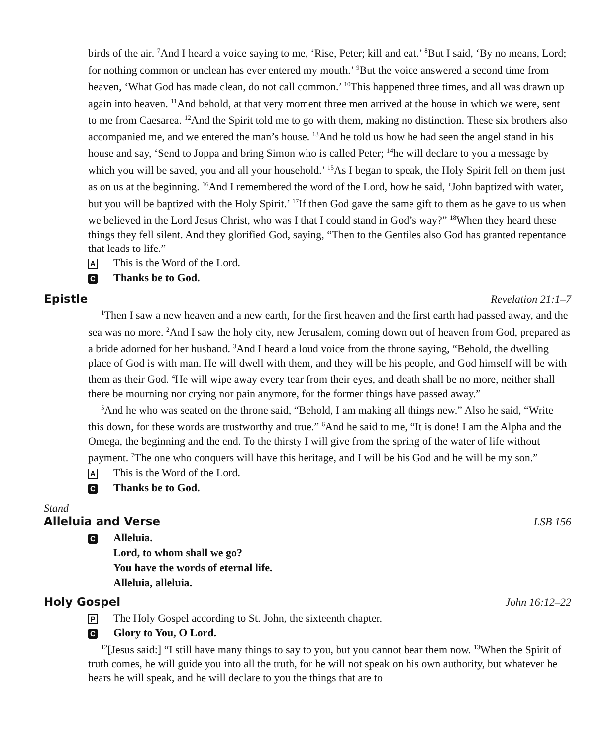birds of the air. <sup>7</sup>And I heard a voice saying to me, ‘Rise, Peter; kill and eat.’ <sup>8</sup>But I said, ‘By no means, Lord; for nothing common or unclean has ever entered my mouth.’ <sup>9</sup>But the voice answered a second time from heaven, ‘What God has made clean, do not call common.’ <sup>10</sup>This happened three times, and all was drawn up again into heaven. <sup>11</sup>And behold, at that very moment three men arrived at the house in which we were, sent to me from Caesarea. <sup>12</sup>And the Spirit told me to go with them, making no distinction. These six brothers also accompanied me, and we entered the man’s house. <sup>13</sup>And he told us how he had seen the angel stand in his house and say, ‘Send to Joppa and bring Simon who is called Peter; <sup>14</sup>he will declare to you a message by which you will be saved, you and all your household.’ <sup>15</sup>As I began to speak, the Holy Spirit fell on them just as on us at the beginning. <sup>16</sup>And I remembered the word of the Lord, how he said, ‘John baptized with water, but you will be baptized with the Holy Spirit.’ <sup>17</sup>If then God gave the same gift to them as he gave to us when we believed in the Lord Jesus Christ, who was I that I could stand in God’s way?” <sup>18</sup>When they heard these things they fell silent. And they glorified God, saying, “Then to the Gentiles also God has granted repentance that leads to life.”
A This is the Word of the Lord.
C Thanks be to God.
Epistle Revelation 21:1–7
<sup>1</sup> Then I saw a new heaven and a new earth, for the first heaven and the first earth had passed away, and the sea was no more. <sup>2</sup>And I saw the holy city, new Jerusalem, coming down out of heaven from God, prepared as a bride adorned for her husband. <sup>3</sup>And I heard a loud voice from the throne saying, “Behold, the dwelling place of God is with man. He will dwell with them, and they will be his people, and God himself will be with them as their God. <sup>4</sup>He will wipe away every tear from their eyes, and death shall be no more, neither shall there be mourning nor crying nor pain anymore, for the former things have passed away.”
<sup>5</sup> And he who was seated on the throne said, “Behold, I am making all things new.” Also he said, “Write this down, for these words are trustworthy and true.” <sup>6</sup>And he said to me, “It is done! I am the Alpha and the Omega, the beginning and the end. To the thirsty I will give from the spring of the water of life without payment. <sup>7</sup>The one who conquers will have this heritage, and I will be his God and he will be my son.”
A This is the Word of the Lord.
C Thanks be to God.
Stand
Alleluia and Verse LSB 156
C Alleluia.
Lord, to whom shall we go?
You have the words of eternal life.
Alleluia, alleluia.
Holy Gospel John 16:12–22
P The Holy Gospel according to St. John, the sixteenth chapter.
C Glory to You, O Lord.
<sup>12</sup> [Jesus said:] “I still have many things to say to you, but you cannot bear them now. <sup>13</sup>When the Spirit of truth comes, he will guide you into all the truth, for he will not speak on his own authority, but whatever he hears he will speak, and he will declare to you the things that are to